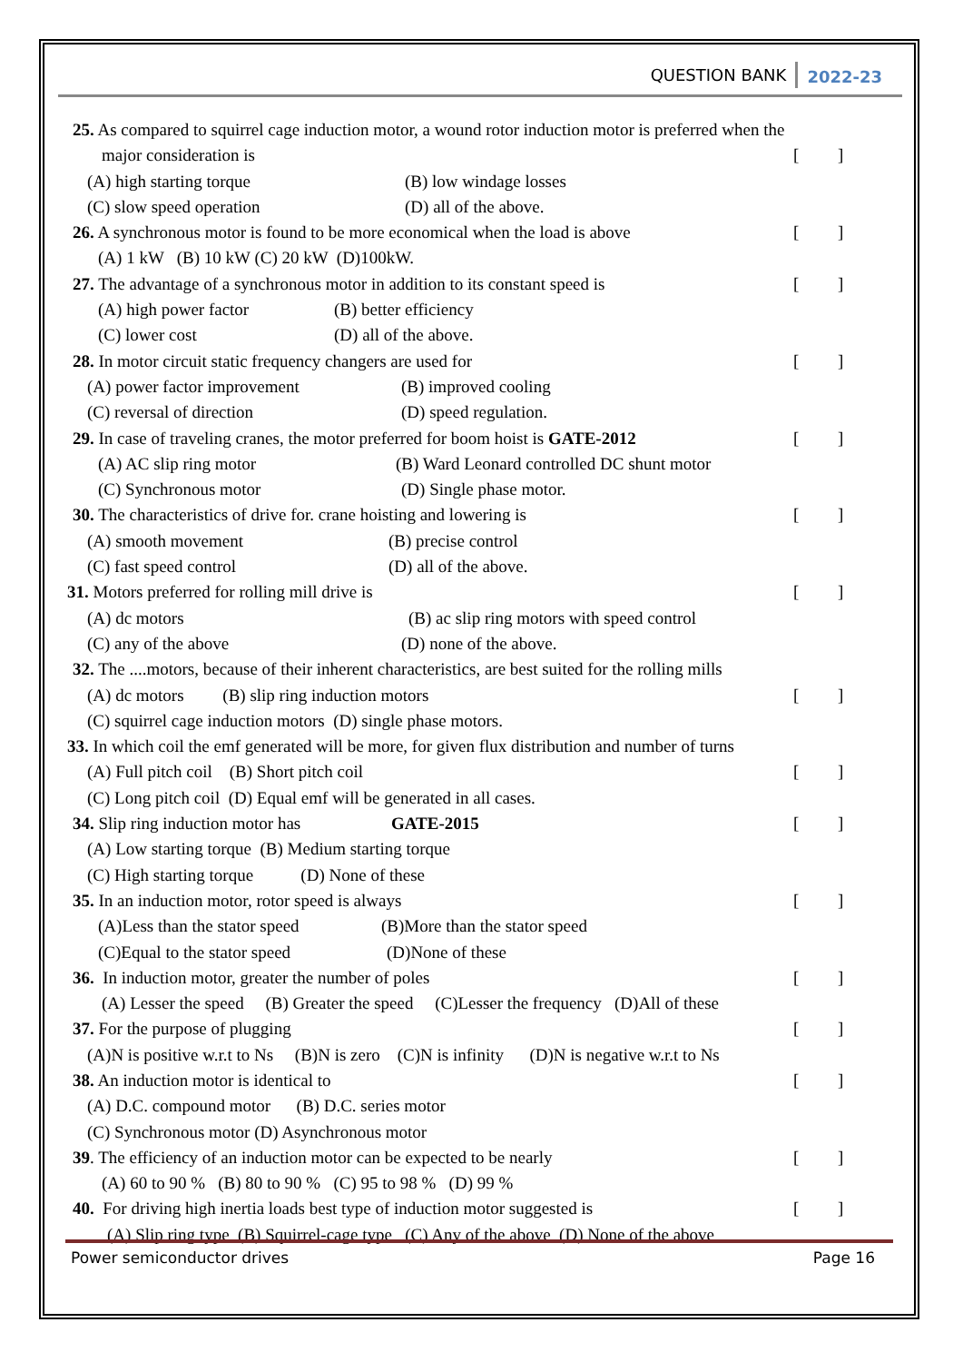QUESTION BANK 2022-23
25. As compared to squirrel cage induction motor, a wound rotor induction motor is preferred when the
major consideration is [ ]
(A) high starting torque (B) low windage losses
(C) slow speed operation (D) all of the above.
26. A synchronous motor is found to be more economical when the load is above [ ]
(A) 1 kW (B) 10 kW (C) 20 kW (D)100kW.
27. The advantage of a synchronous motor in addition to its constant speed is [ ]
(A) high power factor (B) better efficiency
(C) lower cost (D) all of the above.
28. In motor circuit static frequency changers are used for [ ]
(A) power factor improvement (B) improved cooling
(C) reversal of direction (D) speed regulation.
29. In case of traveling cranes, the motor preferred for boom hoist is GATE-2012 [ ]
(A) AC slip ring motor (B) Ward Leonard controlled DC shunt motor
(C) Synchronous motor (D) Single phase motor.
30. The characteristics of drive for. crane hoisting and lowering is [ ]
(A) smooth movement (B) precise control
(C) fast speed control (D) all of the above.
31. Motors preferred for rolling mill drive is [ ]
(A) dc motors (B) ac slip ring motors with speed control
(C) any of the above (D) none of the above.
32. The ....motors, because of their inherent characteristics, are best suited for the rolling mills
(A) dc motors (B) slip ring induction motors [ ]
(C) squirrel cage induction motors (D) single phase motors.
33. In which coil the emf generated will be more, for given flux distribution and number of turns
(A) Full pitch coil (B) Short pitch coil [ ]
(C) Long pitch coil (D) Equal emf will be generated in all cases.
34. Slip ring induction motor has GATE-2015 [ ]
(A) Low starting torque (B) Medium starting torque
(C) High starting torque (D) None of these
35. In an induction motor, rotor speed is always [ ]
(A)Less than the stator speed (B)More than the stator speed
(C)Equal to the stator speed (D)None of these
36. In induction motor, greater the number of poles [ ]
(A) Lesser the speed (B) Greater the speed (C)Lesser the frequency (D)All of these
37. For the purpose of plugging [ ]
(A)N is positive w.r.t to Ns (B)N is zero (C)N is infinity (D)N is negative w.r.t to Ns
38. An induction motor is identical to [ ]
(A) D.C. compound motor (B) D.C. series motor
(C) Synchronous motor (D) Asynchronous motor
39. The efficiency of an induction motor can be expected to be nearly [ ]
(A) 60 to 90 % (B) 80 to 90 % (C) 95 to 98 % (D) 99 %
40. For driving high inertia loads best type of induction motor suggested is [ ]
(A) Slip ring type (B) Squirrel-cage type (C) Any of the above (D) None of the above
Power semiconductor drives Page 16